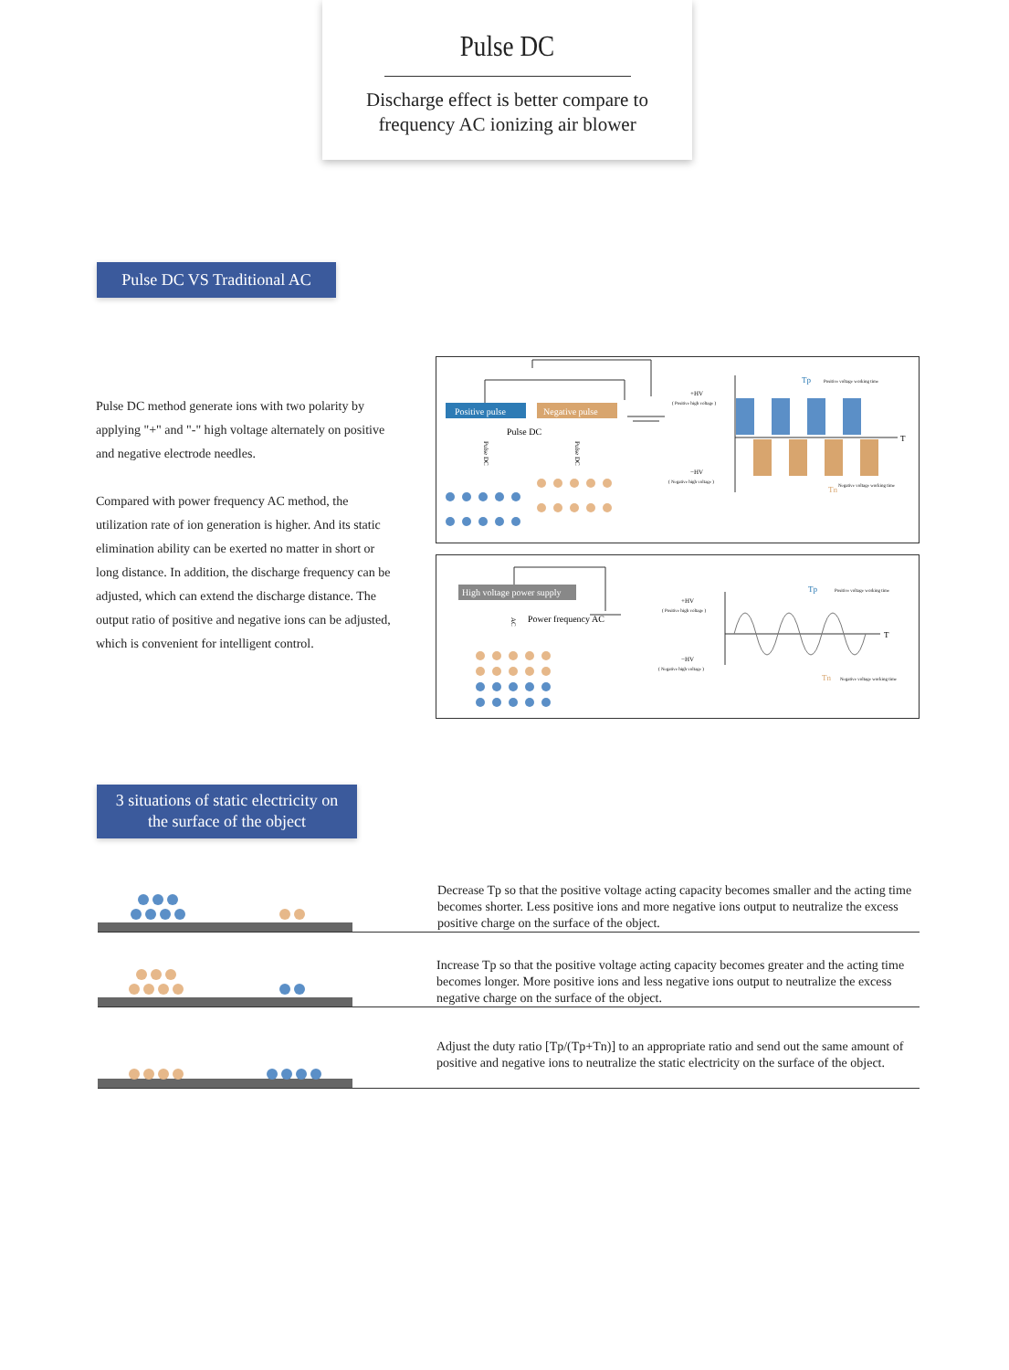Pulse DC
Discharge effect is better compare to
frequency AC ionizing air blower
Pulse DC VS Traditional AC
Pulse DC method generate ions with two polarity by applying "+" and "-" high voltage alternately on positive and negative electrode needles.
Compared with power frequency AC method, the utilization rate of ion generation is higher. And its static elimination ability can be exerted no matter in short or long distance. In addition, the discharge frequency can be adjusted, which can extend the discharge distance. The output ratio of positive and negative ions can be adjusted, which is convenient for intelligent control.
Positive pulse
Negative pulse
Pulse DC
Pulse DC
Pulse DC
+HV
( Positive high voltage )
−HV
( Negative high voltage )
T
Tp
Positive voltage working time
Tn
Negative voltage working time
High voltage power supply
Power frequency AC
AC
+HV
( Positive high voltage )
−HV
( Negative high voltage )
T
Tp
Positive voltage working time
Tn
Negative voltage working time
3 situations of static electricity on
the surface of the object
Decrease Tp so that the positive voltage acting capacity becomes smaller and the acting time becomes shorter. Less positive ions and more negative ions output to neutralize the excess positive charge on the surface of the object.
Increase Tp so that the positive voltage acting capacity becomes greater and the acting time becomes longer. More positive ions and less negative ions output to neutralize the excess negative charge on the surface of the object.
Adjust the duty ratio [Tp/(Tp+Tn)] to an appropriate ratio and send out the same amount of positive and negative ions to neutralize the static electricity on the surface of the object.